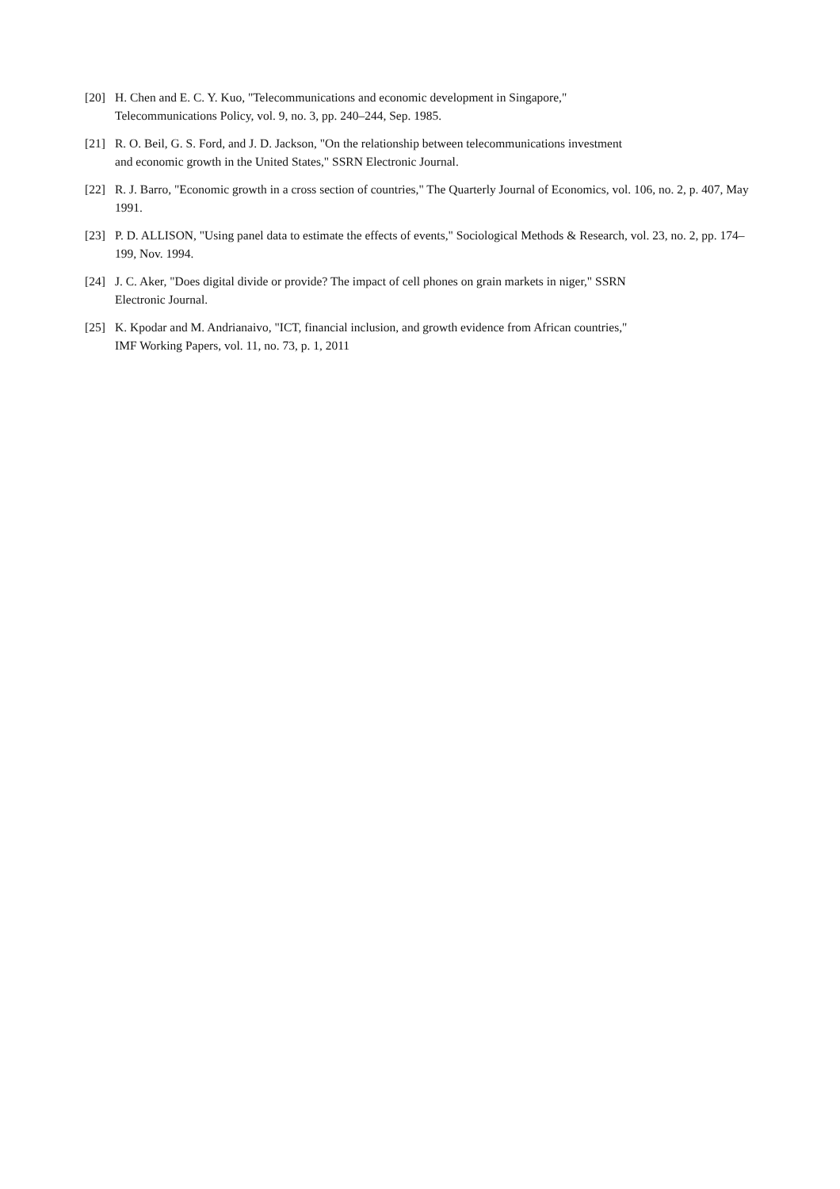[20] H. Chen and E. C. Y. Kuo, "Telecommunications and economic development in Singapore,"
Telecommunications Policy, vol. 9, no. 3, pp. 240–244, Sep. 1985.
[21] R. O. Beil, G. S. Ford, and J. D. Jackson, "On the relationship between telecommunications investment
and economic growth in the United States," SSRN Electronic Journal.
[22] R. J. Barro, "Economic growth in a cross section of countries," The Quarterly Journal of Economics, vol. 106, no. 2, p. 407, May 1991.
[23] P. D. ALLISON, "Using panel data to estimate the effects of events," Sociological Methods & Research, vol. 23, no. 2, pp. 174–199, Nov. 1994.
[24] J. C. Aker, "Does digital divide or provide? The impact of cell phones on grain markets in niger," SSRN
Electronic Journal.
[25] K. Kpodar and M. Andrianaivo, "ICT, financial inclusion, and growth evidence from African countries,"
IMF Working Papers, vol. 11, no. 73, p. 1, 2011